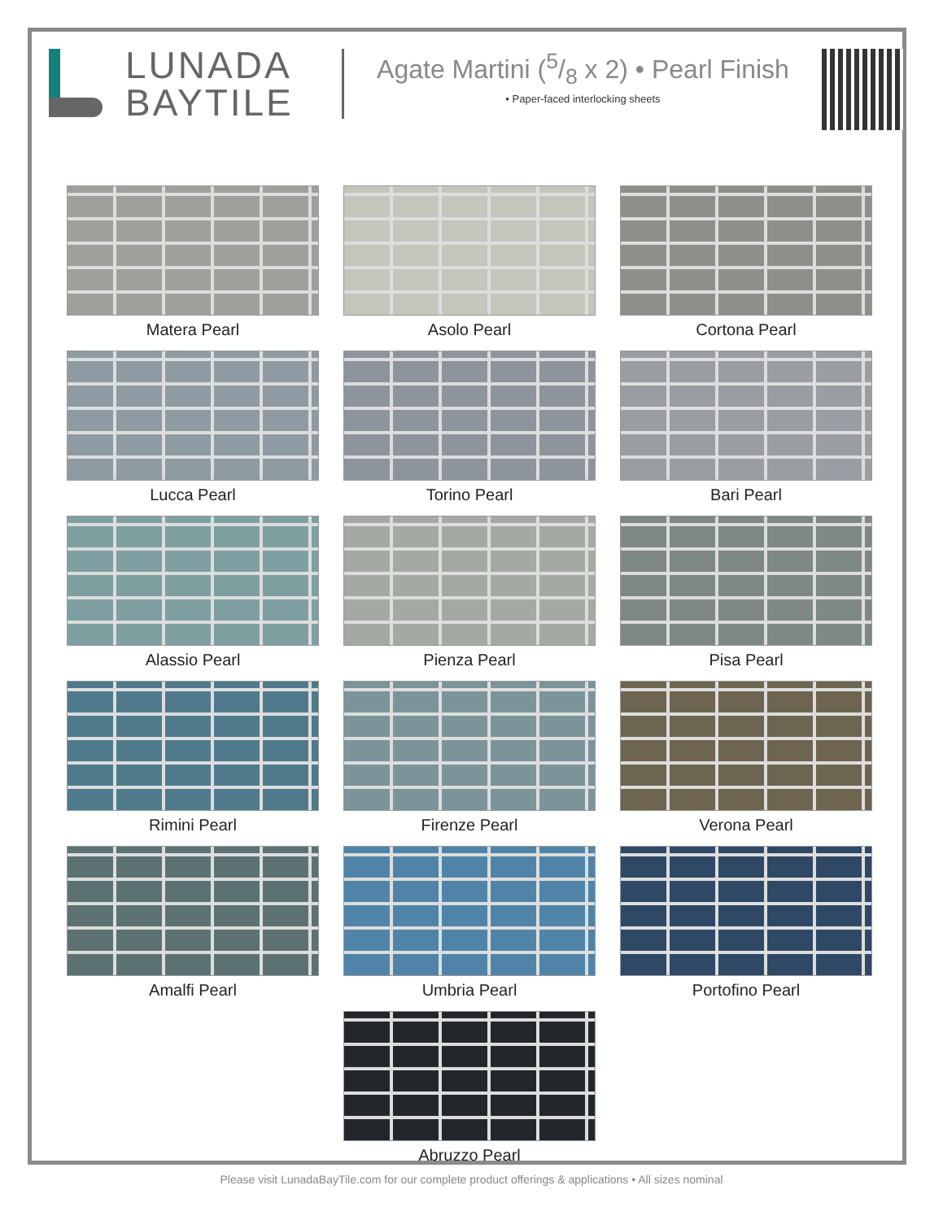LUNADA
BAYTILE
Agate Martini (5/8 x 2) • Pearl Finish
• Paper-faced interlocking sheets
Matera Pearl
Asolo Pearl
Cortona Pearl
Lucca Pearl
Torino Pearl
Bari Pearl
Alassio Pearl
Pienza Pearl
Pisa Pearl
Rimini Pearl
Firenze Pearl
Verona Pearl
Amalfi Pearl
Umbria Pearl
Portofino Pearl
Abruzzo Pearl
Please visit LunadaBayTile.com for our complete product offerings & applications • All sizes nominal